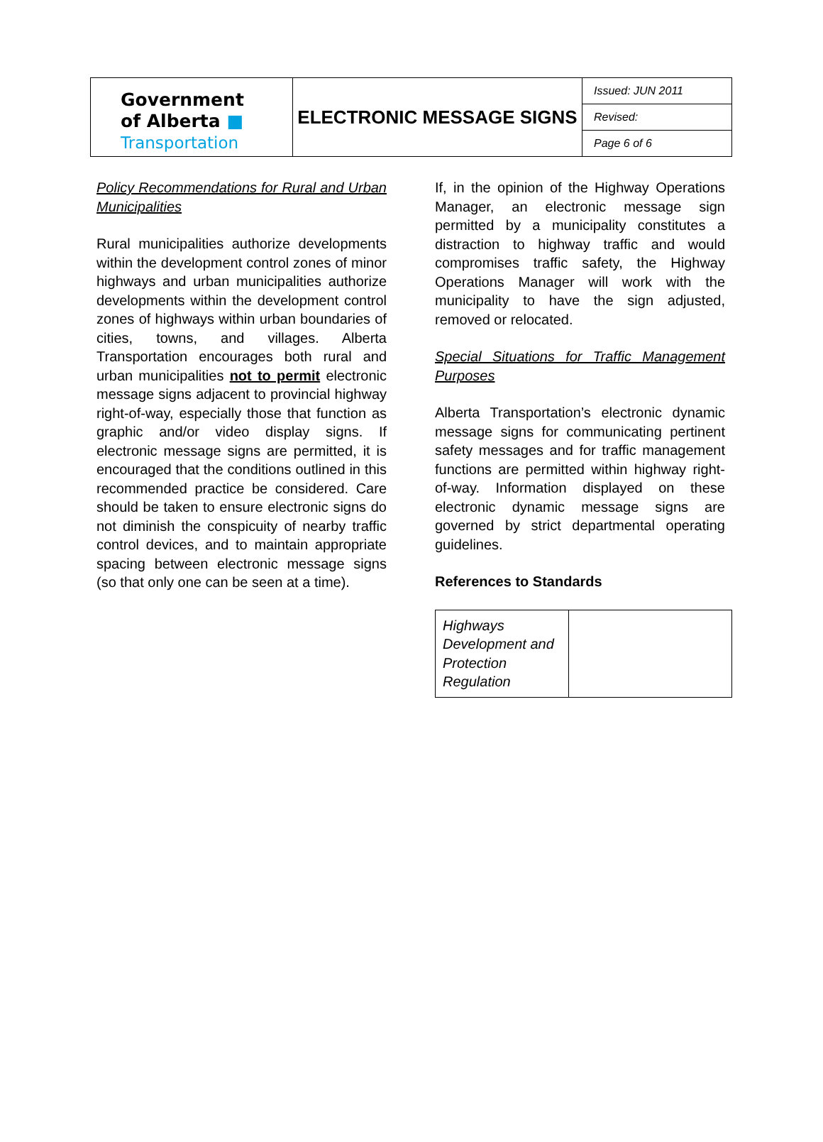| Government of Alberta ■ Transportation | ELECTRONIC MESSAGE SIGNS | Issued: JUN 2011 |
| | | Revised: |
| | | Page 6 of 6 |
Policy Recommendations for Rural and Urban Municipalities
Rural municipalities authorize developments within the development control zones of minor highways and urban municipalities authorize developments within the development control zones of highways within urban boundaries of cities, towns, and villages. Alberta Transportation encourages both rural and urban municipalities not to permit electronic message signs adjacent to provincial highway right-of-way, especially those that function as graphic and/or video display signs. If electronic message signs are permitted, it is encouraged that the conditions outlined in this recommended practice be considered. Care should be taken to ensure electronic signs do not diminish the conspicuity of nearby traffic control devices, and to maintain appropriate spacing between electronic message signs (so that only one can be seen at a time).
If, in the opinion of the Highway Operations Manager, an electronic message sign permitted by a municipality constitutes a distraction to highway traffic and would compromises traffic safety, the Highway Operations Manager will work with the municipality to have the sign adjusted, removed or relocated.
Special Situations for Traffic Management Purposes
Alberta Transportation’s electronic dynamic message signs for communicating pertinent safety messages and for traffic management functions are permitted within highway right-of-way. Information displayed on these electronic dynamic message signs are governed by strict departmental operating guidelines.
References to Standards
| Highways Development and Protection Regulation | |